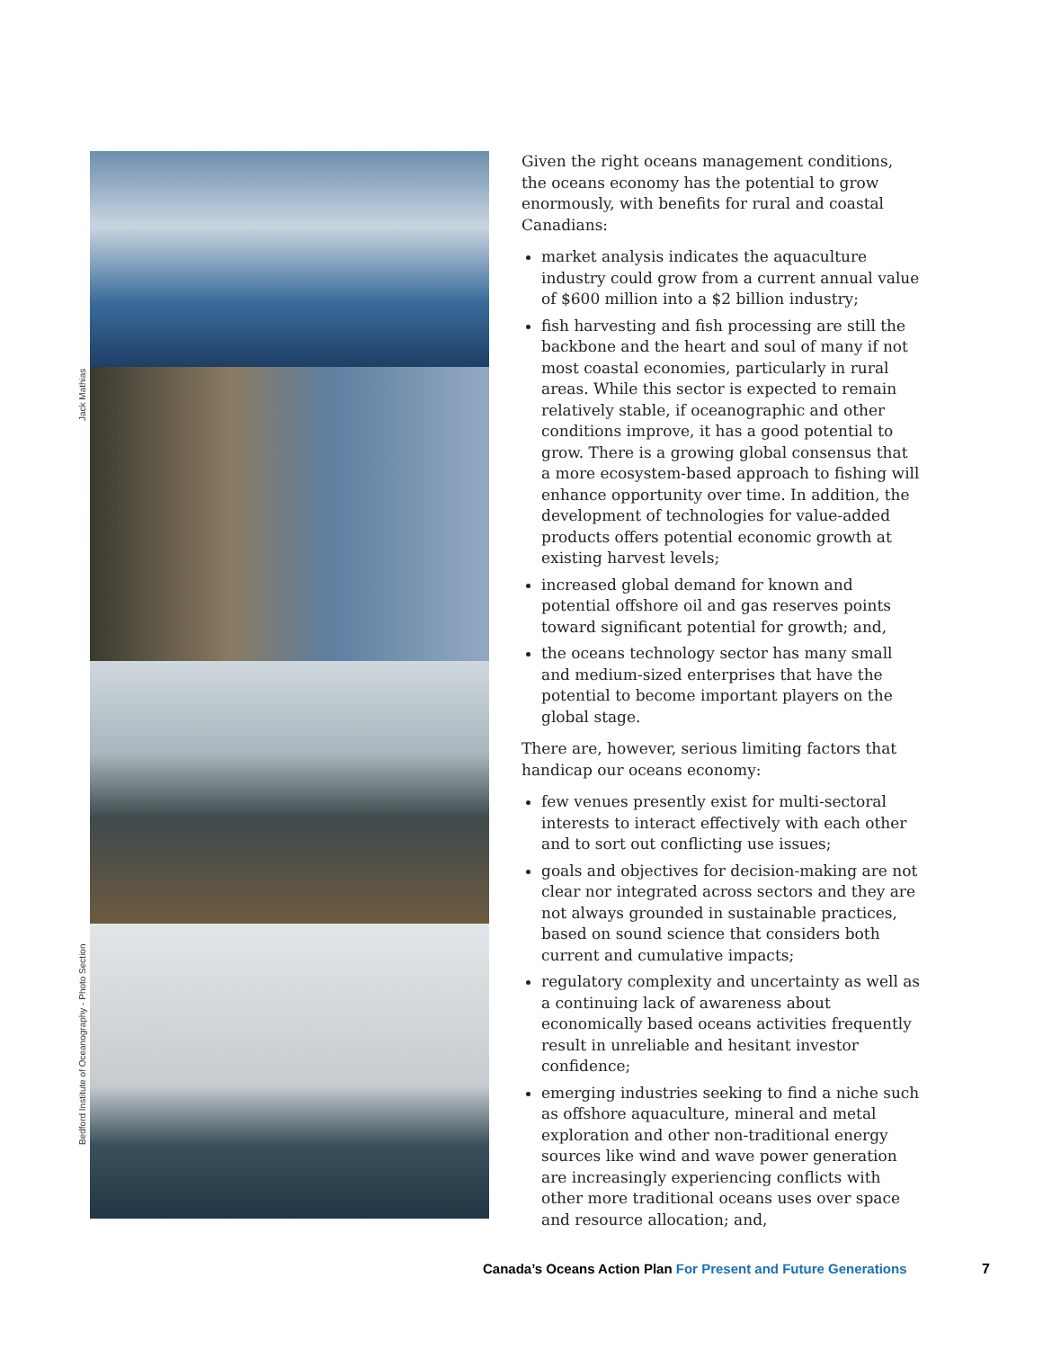Jack Mathias
Bedford Institute of Oceanography - Photo Section
Given the right oceans management conditions, the oceans economy has the potential to grow enormously, with benefits for rural and coastal Canadians:
market analysis indicates the aquaculture industry could grow from a current annual value of $600 million into a $2 billion industry;
fish harvesting and fish processing are still the backbone and the heart and soul of many if not most coastal economies, particularly in rural areas. While this sector is expected to remain relatively stable, if oceanographic and other conditions improve, it has a good potential to grow. There is a growing global consensus that a more ecosystem-based approach to fishing will enhance opportunity over time. In addition, the development of technologies for value-added products offers potential economic growth at existing harvest levels;
increased global demand for known and potential offshore oil and gas reserves points toward significant potential for growth; and,
the oceans technology sector has many small and medium-sized enterprises that have the potential to become important players on the global stage.
There are, however, serious limiting factors that handicap our oceans economy:
few venues presently exist for multi-sectoral interests to interact effectively with each other and to sort out conflicting use issues;
goals and objectives for decision-making are not clear nor integrated across sectors and they are not always grounded in sustainable practices, based on sound science that considers both current and cumulative impacts;
regulatory complexity and uncertainty as well as a continuing lack of awareness about economically based oceans activities frequently result in unreliable and hesitant investor confidence;
emerging industries seeking to find a niche such as offshore aquaculture, mineral and metal exploration and other non-traditional energy sources like wind and wave power generation are increasingly experiencing conflicts with other more traditional oceans uses over space and resource allocation; and,
Canada’s Oceans Action Plan For Present and Future Generations
7